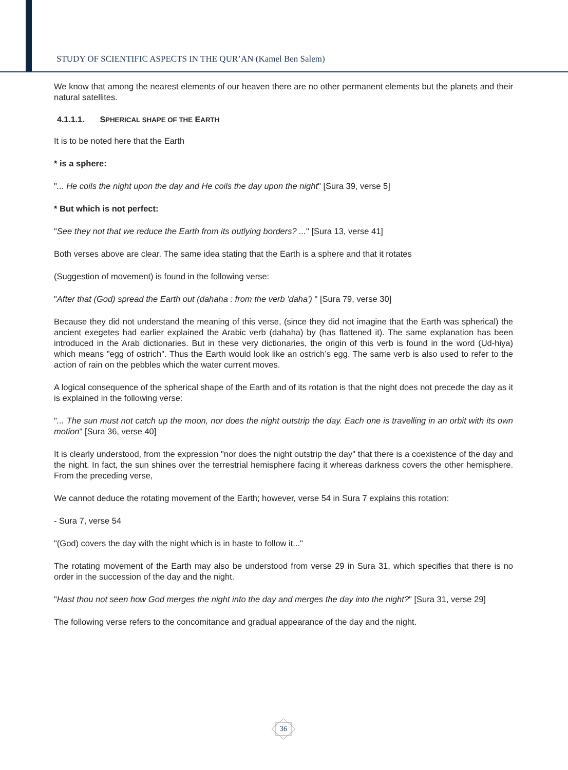STUDY OF SCIENTIFIC ASPECTS IN THE QUR’AN (Kamel Ben Salem)
We know that among the nearest elements of our heaven there are no other permanent elements but the planets and their natural satellites.
4.1.1.1. SPHERICAL SHAPE OF THE EARTH
It is to be noted here that the Earth
* is a sphere:
"... He coils the night upon the day and He coils the day upon the night" [Sura 39, verse 5]
* But which is not perfect:
"See they not that we reduce the Earth from its outlying borders? ..." [Sura 13, verse 41]
Both verses above are clear. The same idea stating that the Earth is a sphere and that it rotates
(Suggestion of movement) is found in the following verse:
"After that (God) spread the Earth out (dahaha : from the verb 'daha') " [Sura 79, verse 30]
Because they did not understand the meaning of this verse, (since they did not imagine that the Earth was spherical) the ancient exegetes had earlier explained the Arabic verb (dahaha) by (has flattened it). The same explanation has been introduced in the Arab dictionaries. But in these very dictionaries, the origin of this verb is found in the word (Ud-hiya) which means "egg of ostrich". Thus the Earth would look like an ostrich’s egg. The same verb is also used to refer to the action of rain on the pebbles which the water current moves.
A logical consequence of the spherical shape of the Earth and of its rotation is that the night does not precede the day as it is explained in the following verse:
"... The sun must not catch up the moon, nor does the night outstrip the day. Each one is travelling in an orbit with its own motion" [Sura 36, verse 40]
It is clearly understood, from the expression "nor does the night outstrip the day" that there is a coexistence of the day and the night. In fact, the sun shines over the terrestrial hemisphere facing it whereas darkness covers the other hemisphere. From the preceding verse,
We cannot deduce the rotating movement of the Earth; however, verse 54 in Sura 7 explains this rotation:
- Sura 7, verse 54
"(God) covers the day with the night which is in haste to follow it..."
The rotating movement of the Earth may also be understood from verse 29 in Sura 31, which specifies that there is no order in the succession of the day and the night.
"Hast thou not seen how God merges the night into the day and merges the day into the night?" [Sura 31, verse 29]
The following verse refers to the concomitance and gradual appearance of the day and the night.
36